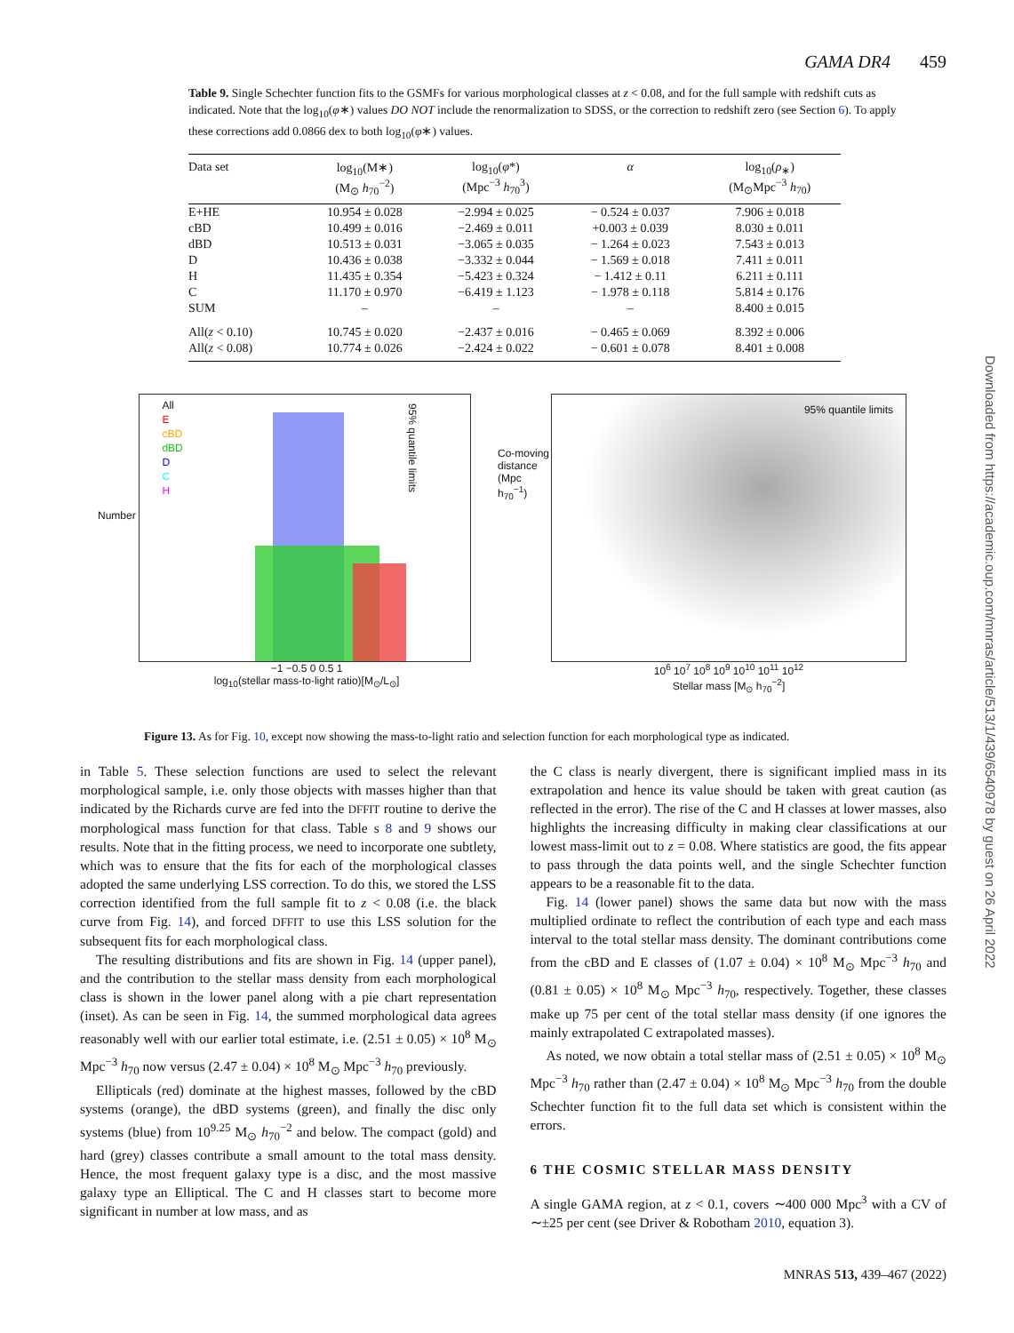GAMA DR4 459
Table 9. Single Schechter function fits to the GSMFs for various morphological classes at z < 0.08, and for the full sample with redshift cuts as indicated. Note that the log<sub>10</sub>(φ∗) values DO NOT include the renormalization to SDSS, or the correction to redshift zero (see Section 6). To apply these corrections add 0.0866 dex to both log<sub>10</sub>(φ∗) values.
| Data set | log<sub>10</sub>(M∗) (M<sub>⊙</sub> h<sub>70</sub><sup>−2</sup>) | log<sub>10</sub>( φ *) (Mpc<sup>−3</sup> h<sub>70</sub><sup>3</sup>) | α | log<sub>10</sub>( ρ<sub>∗</sub>) (M<sub>⊙</sub>Mpc<sup>−3</sup> h<sub>70</sub>) |
| --- | --- | --- | --- | --- |
| E+HE | 10.954 ± 0.028 | −2.994 ± 0.025 | − 0.524 ± 0.037 | 7.906 ± 0.018 |
| cBD | 10.499 ± 0.016 | −2.469 ± 0.011 | +0.003 ± 0.039 | 8.030 ± 0.011 |
| dBD | 10.513 ± 0.031 | −3.065 ± 0.035 | − 1.264 ± 0.023 | 7.543 ± 0.013 |
| D | 10.436 ± 0.038 | −3.332 ± 0.044 | − 1.569 ± 0.018 | 7.411 ± 0.011 |
| H | 11.435 ± 0.354 | −5.423 ± 0.324 | − 1.412 ± 0.11 | 6.211 ± 0.111 |
| C | 11.170 ± 0.970 | −6.419 ± 1.123 | − 1.978 ± 0.118 | 5.814 ± 0.176 |
| SUM | – | – | – | 8.400 ± 0.015 |
| All( z < 0.10) | 10.745 ± 0.020 | −2.437 ± 0.016 | − 0.465 ± 0.069 | 8.392 ± 0.006 |
| All( z < 0.08) | 10.774 ± 0.026 | −2.424 ± 0.022 | − 0.601 ± 0.078 | 8.401 ± 0.008 |
Number
All
E
cBD
dBD
D
C
H
95% quantile limits
−1 −0.5 0 0.5 1
log<sub>10</sub>(stellar mass-to-light ratio)[M<sub>⊙</sub>/L<sub>⊙</sub>]
Co-moving distance (Mpc h<sub>70</sub><sup>−1</sup>)
95% quantile limits
10<sup>6</sup> 10<sup>7</sup> 10<sup>8</sup> 10<sup>9</sup> 10<sup>10</sup> 10<sup>11</sup> 10<sup>12</sup>
Stellar mass [M<sub>⊙</sub> h<sub>70</sub><sup>−2</sup>]
Figure 13. As for Fig. 10, except now showing the mass-to-light ratio and selection function for each morphological type as indicated.
in Table 5. These selection functions are used to select the relevant morphological sample, i.e. only those objects with masses higher than that indicated by the Richards curve are fed into the DFFIT routine to derive the morphological mass function for that class. Table s 8 and 9 shows our results. Note that in the fitting process, we need to incorporate one subtlety, which was to ensure that the fits for each of the morphological classes adopted the same underlying LSS correction. To do this, we stored the LSS correction identified from the full sample fit to z < 0.08 (i.e. the black curve from Fig. 14), and forced DFFIT to use this LSS solution for the subsequent fits for each morphological class.
The resulting distributions and fits are shown in Fig. 14 (upper panel), and the contribution to the stellar mass density from each morphological class is shown in the lower panel along with a pie chart representation (inset). As can be seen in Fig. 14, the summed morphological data agrees reasonably well with our earlier total estimate, i.e. (2.51 ± 0.05) × 10<sup>8</sup> M<sub>⊙</sub> Mpc<sup>−3</sup> h<sub>70</sub> now versus (2.47 ± 0.04) × 10<sup>8</sup> M<sub>⊙</sub> Mpc<sup>−3</sup> h<sub>70</sub> previously.
Ellipticals (red) dominate at the highest masses, followed by the cBD systems (orange), the dBD systems (green), and finally the disc only systems (blue) from 10<sup>9.25</sup> M<sub>⊙</sub> h<sub>70</sub><sup>−2</sup> and below. The compact (gold) and hard (grey) classes contribute a small amount to the total mass density. Hence, the most frequent galaxy type is a disc, and the most massive galaxy type an Elliptical. The C and H classes start to become more significant in number at low mass, and as
the C class is nearly divergent, there is significant implied mass in its extrapolation and hence its value should be taken with great caution (as reflected in the error). The rise of the C and H classes at lower masses, also highlights the increasing difficulty in making clear classifications at our lowest mass-limit out to z = 0.08. Where statistics are good, the fits appear to pass through the data points well, and the single Schechter function appears to be a reasonable fit to the data.
Fig. 14 (lower panel) shows the same data but now with the mass multiplied ordinate to reflect the contribution of each type and each mass interval to the total stellar mass density. The dominant contributions come from the cBD and E classes of (1.07 ± 0.04) × 10<sup>8</sup> M<sub>⊙</sub> Mpc<sup>−3</sup> h<sub>70</sub> and (0.81 ± 0.05) × 10<sup>8</sup> M<sub>⊙</sub> Mpc<sup>−3</sup> h<sub>70</sub>, respectively. Together, these classes make up 75 per cent of the total stellar mass density (if one ignores the mainly extrapolated C extrapolated masses).
As noted, we now obtain a total stellar mass of (2.51 ± 0.05) × 10<sup>8</sup> M<sub>⊙</sub> Mpc<sup>−3</sup> h<sub>70</sub> rather than (2.47 ± 0.04) × 10<sup>8</sup> M<sub>⊙</sub> Mpc<sup>−3</sup> h<sub>70</sub> from the double Schechter function fit to the full data set which is consistent within the errors.
6 THE COSMIC STELLAR MASS DENSITY
A single GAMA region, at z < 0.1, covers ∼400 000 Mpc<sup>3</sup> with a CV of ∼±25 per cent (see Driver & Robotham 2010, equation 3).
MNRAS 513, 439–467 (2022)
Downloaded from https://academic.oup.com/mnras/article/513/1/439/6540978 by guest on 26 April 2022